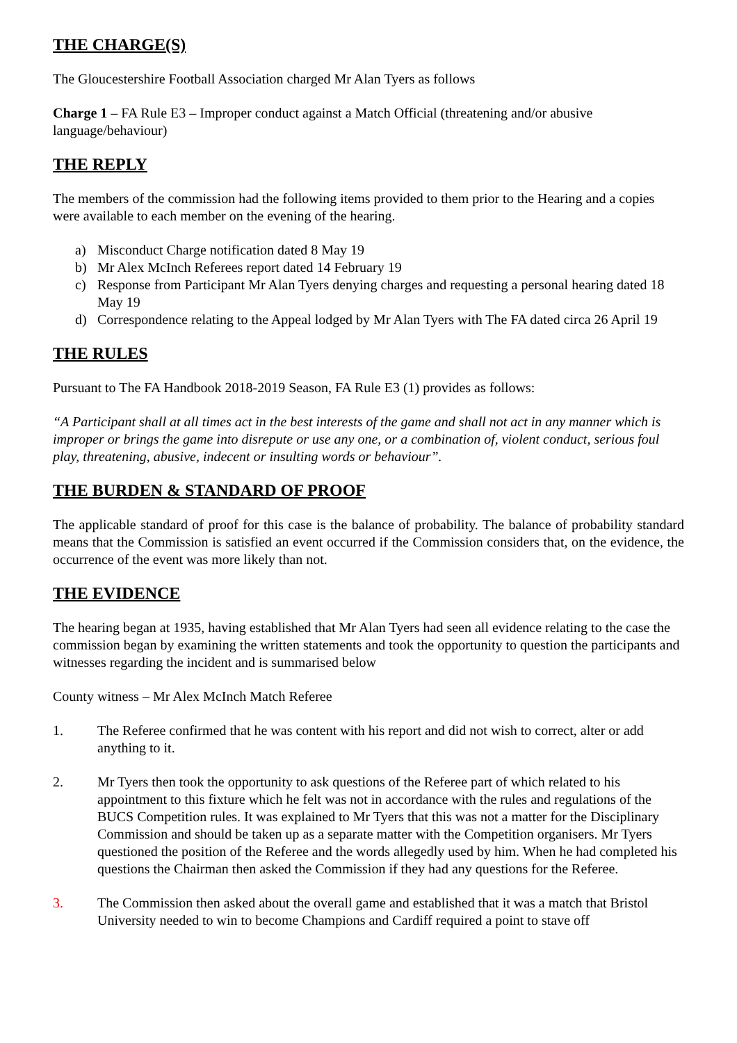THE CHARGE(S)
The Gloucestershire Football Association charged Mr Alan Tyers as follows
Charge 1 – FA Rule E3 – Improper conduct against a Match Official (threatening and/or abusive language/behaviour)
THE REPLY
The members of the commission had the following items provided to them prior to the Hearing and a copies were available to each member on the evening of the hearing.
a) Misconduct Charge notification dated 8 May 19
b) Mr Alex McInch Referees report dated 14 February 19
c) Response from Participant Mr Alan Tyers denying charges and requesting a personal hearing dated 18 May 19
d) Correspondence relating to the Appeal lodged by Mr Alan Tyers with The FA dated circa 26 April 19
THE RULES
Pursuant to The FA Handbook 2018-2019 Season, FA Rule E3 (1) provides as follows:
“A Participant shall at all times act in the best interests of the game and shall not act in any manner which is improper or brings the game into disrepute or use any one, or a combination of, violent conduct, serious foul play, threatening, abusive, indecent or insulting words or behaviour”.
THE BURDEN & STANDARD OF PROOF
The applicable standard of proof for this case is the balance of probability. The balance of probability standard means that the Commission is satisfied an event occurred if the Commission considers that, on the evidence, the occurrence of the event was more likely than not.
THE EVIDENCE
The hearing began at 1935, having established that Mr Alan Tyers had seen all evidence relating to the case the commission began by examining the written statements and took the opportunity to question the participants and witnesses regarding the incident and is summarised below
County witness – Mr Alex McInch Match Referee
1. The Referee confirmed that he was content with his report and did not wish to correct, alter or add anything to it.
2. Mr Tyers then took the opportunity to ask questions of the Referee part of which related to his appointment to this fixture which he felt was not in accordance with the rules and regulations of the BUCS Competition rules. It was explained to Mr Tyers that this was not a matter for the Disciplinary Commission and should be taken up as a separate matter with the Competition organisers. Mr Tyers questioned the position of the Referee and the words allegedly used by him. When he had completed his questions the Chairman then asked the Commission if they had any questions for the Referee.
3. The Commission then asked about the overall game and established that it was a match that Bristol University needed to win to become Champions and Cardiff required a point to stave off